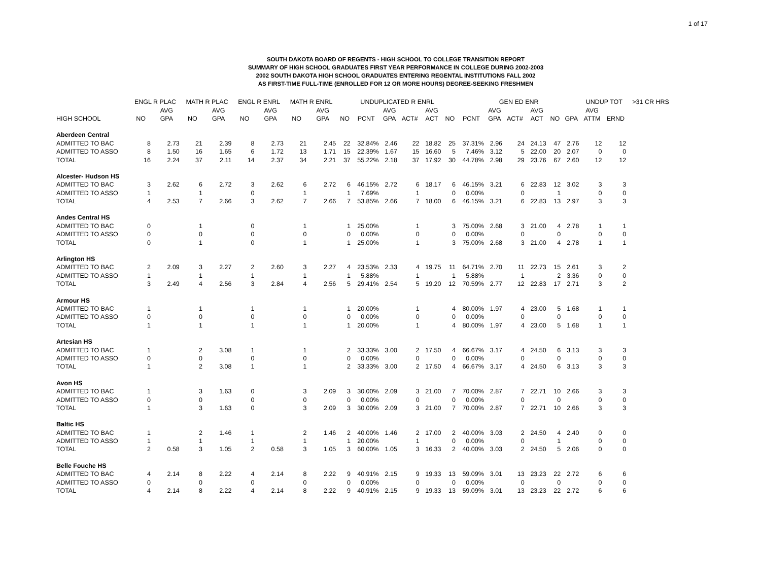1 of 17
SOUTH DAKOTA BOARD OF REGENTS - HIGH SCHOOL TO COLLEGE TRANSITION REPORT
SUMMARY OF HIGH SCHOOL GRADUATES FIRST YEAR PERFORMANCE IN COLLEGE DURING 2002-2003
2002 SOUTH DAKOTA HIGH SCHOOL GRADUATES ENTERING REGENTAL INSTITUTIONS FALL 2002
AS FIRST-TIME FULL-TIME (ENROLLED FOR 12 OR MORE HOURS) DEGREE-SEEKING FRESHMEN
| | ENGL R PLAC | | MATH R PLAC | | ENGL R ENRL | | MATH R ENRL | | UNDUPLICATED R ENRL | | | | | | GEN ED ENR | | | | | | UNDUP TOT | | >31 CR HRS |
| --- | --- | --- | --- | --- | --- | --- | --- | --- | --- | --- | --- | --- | --- | --- | --- | --- | --- | --- | --- | --- | --- | --- | --- |
| | | AVG | | AVG | | AVG | | AVG | | | AVG | | AVG | | | AVG | | AVG | | | AVG | | |
| HIGH SCHOOL | NO | GPA | NO | GPA | NO | GPA | NO | GPA | NO | PCNT | GPA | ACT# | ACT | NO | PCNT | GPA | ACT# | ACT | NO | GPA | ATTM | ERND | |
| Aberdeen Central | | | | | | | | | | | | | | | | | | | | | | | |
| ADMITTED TO BAC | 8 | 2.73 | 21 | 2.39 | 8 | 2.73 | 21 | 2.45 | 22 | 32.84% | 2.46 | 22 | 18.82 | 25 | 37.31% | 2.96 | 24 | 24.13 | 47 | 2.76 | 12 | 12 | |
| ADMITTED TO ASSO | 8 | 1.50 | 16 | 1.65 | 6 | 1.72 | 13 | 1.71 | 15 | 22.39% | 1.67 | 15 | 16.60 | 5 | 7.46% | 3.12 | 5 | 22.00 | 20 | 2.07 | 0 | 0 | |
| TOTAL | 16 | 2.24 | 37 | 2.11 | 14 | 2.37 | 34 | 2.21 | 37 | 55.22% | 2.18 | 37 | 17.92 | 30 | 44.78% | 2.98 | 29 | 23.76 | 67 | 2.60 | 12 | 12 | |
| Alcester- Hudson HS | | | | | | | | | | | | | | | | | | | | | | | |
| ADMITTED TO BAC | 3 | 2.62 | 6 | 2.72 | 3 | 2.62 | 6 | 2.72 | 6 | 46.15% | 2.72 | 6 | 18.17 | 6 | 46.15% | 3.21 | 6 | 22.83 | 12 | 3.02 | 3 | 3 | |
| ADMITTED TO ASSO | 1 | | 1 | | 0 | | 1 | | 1 | 7.69% | | 1 | | 0 | 0.00% | | 0 | | 1 | | 0 | 0 | |
| TOTAL | 4 | 2.53 | 7 | 2.66 | 3 | 2.62 | 7 | 2.66 | 7 | 53.85% | 2.66 | 7 | 18.00 | 6 | 46.15% | 3.21 | 6 | 22.83 | 13 | 2.97 | 3 | 3 | |
| Andes Central HS | | | | | | | | | | | | | | | | | | | | | | | |
| ADMITTED TO BAC | 0 | | 1 | | 0 | | 1 | | 1 | 25.00% | | 1 | | 3 | 75.00% | 2.68 | 3 | 21.00 | 4 | 2.78 | 1 | 1 | |
| ADMITTED TO ASSO | 0 | | 0 | | 0 | | 0 | | 0 | 0.00% | | 0 | | 0 | 0.00% | | 0 | | 0 | | 0 | 0 | |
| TOTAL | 0 | | 1 | | 0 | | 1 | | 1 | 25.00% | | 1 | | 3 | 75.00% | 2.68 | 3 | 21.00 | 4 | 2.78 | 1 | 1 | |
| Arlington HS | | | | | | | | | | | | | | | | | | | | | | | |
| ADMITTED TO BAC | 2 | 2.09 | 3 | 2.27 | 2 | 2.60 | 3 | 2.27 | 4 | 23.53% | 2.33 | 4 | 19.75 | 11 | 64.71% | 2.70 | 11 | 22.73 | 15 | 2.61 | 3 | 2 | |
| ADMITTED TO ASSO | 1 | | 1 | | 1 | | 1 | | 1 | 5.88% | | 1 | | 1 | 5.88% | | 1 | | 2 | 3.36 | 0 | 0 | |
| TOTAL | 3 | 2.49 | 4 | 2.56 | 3 | 2.84 | 4 | 2.56 | 5 | 29.41% | 2.54 | 5 | 19.20 | 12 | 70.59% | 2.77 | 12 | 22.83 | 17 | 2.71 | 3 | 2 | |
| Armour HS | | | | | | | | | | | | | | | | | | | | | | | |
| ADMITTED TO BAC | 1 | | 1 | | 1 | | 1 | | 1 | 20.00% | | 1 | | 4 | 80.00% | 1.97 | 4 | 23.00 | 5 | 1.68 | 1 | 1 | |
| ADMITTED TO ASSO | 0 | | 0 | | 0 | | 0 | | 0 | 0.00% | | 0 | | 0 | 0.00% | | 0 | | 0 | | 0 | 0 | |
| TOTAL | 1 | | 1 | | 1 | | 1 | | 1 | 20.00% | | 1 | | 4 | 80.00% | 1.97 | 4 | 23.00 | 5 | 1.68 | 1 | 1 | |
| Artesian HS | | | | | | | | | | | | | | | | | | | | | | | |
| ADMITTED TO BAC | 1 | | 2 | 3.08 | 1 | | 1 | | 2 | 33.33% | 3.00 | 2 | 17.50 | 4 | 66.67% | 3.17 | 4 | 24.50 | 6 | 3.13 | 3 | 3 | |
| ADMITTED TO ASSO | 0 | | 0 | | 0 | | 0 | | 0 | 0.00% | | 0 | | 0 | 0.00% | | 0 | | 0 | | 0 | 0 | |
| TOTAL | 1 | | 2 | 3.08 | 1 | | 1 | | 2 | 33.33% | 3.00 | 2 | 17.50 | 4 | 66.67% | 3.17 | 4 | 24.50 | 6 | 3.13 | 3 | 3 | |
| Avon HS | | | | | | | | | | | | | | | | | | | | | | | |
| ADMITTED TO BAC | 1 | | 3 | 1.63 | 0 | | 3 | 2.09 | 3 | 30.00% | 2.09 | 3 | 21.00 | 7 | 70.00% | 2.87 | 7 | 22.71 | 10 | 2.66 | 3 | 3 | |
| ADMITTED TO ASSO | 0 | | 0 | | 0 | | 0 | | 0 | 0.00% | | 0 | | 0 | 0.00% | | 0 | | 0 | | 0 | 0 | |
| TOTAL | 1 | | 3 | 1.63 | 0 | | 3 | 2.09 | 3 | 30.00% | 2.09 | 3 | 21.00 | 7 | 70.00% | 2.87 | 7 | 22.71 | 10 | 2.66 | 3 | 3 | |
| Baltic HS | | | | | | | | | | | | | | | | | | | | | | | |
| ADMITTED TO BAC | 1 | | 2 | 1.46 | 1 | | 2 | 1.46 | 2 | 40.00% | 1.46 | 2 | 17.00 | 2 | 40.00% | 3.03 | 2 | 24.50 | 4 | 2.40 | 0 | 0 | |
| ADMITTED TO ASSO | 1 | | 1 | | 1 | | 1 | | 1 | 20.00% | | 1 | | 0 | 0.00% | | 0 | | 1 | | 0 | 0 | |
| TOTAL | 2 | 0.58 | 3 | 1.05 | 2 | 0.58 | 3 | 1.05 | 3 | 60.00% | 1.05 | 3 | 16.33 | 2 | 40.00% | 3.03 | 2 | 24.50 | 5 | 2.06 | 0 | 0 | |
| Belle Fouche HS | | | | | | | | | | | | | | | | | | | | | | | |
| ADMITTED TO BAC | 4 | 2.14 | 8 | 2.22 | 4 | 2.14 | 8 | 2.22 | 9 | 40.91% | 2.15 | 9 | 19.33 | 13 | 59.09% | 3.01 | 13 | 23.23 | 22 | 2.72 | 6 | 6 | |
| ADMITTED TO ASSO | 0 | | 0 | | 0 | | 0 | | 0 | 0.00% | | 0 | | 0 | 0.00% | | 0 | | 0 | | 0 | 0 | |
| TOTAL | 4 | 2.14 | 8 | 2.22 | 4 | 2.14 | 8 | 2.22 | 9 | 40.91% | 2.15 | 9 | 19.33 | 13 | 59.09% | 3.01 | 13 | 23.23 | 22 | 2.72 | 6 | 6 | |